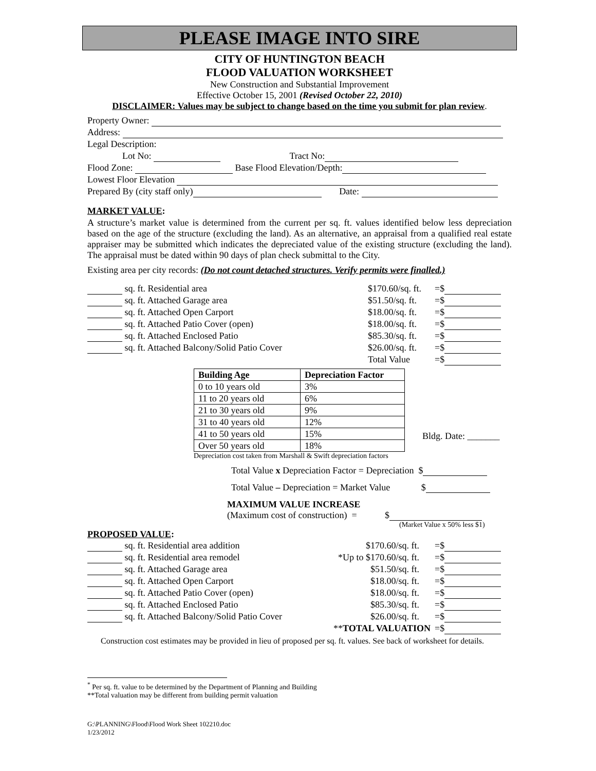PLEASE IMAGE INTO SIRE
CITY OF HUNTINGTON BEACH
FLOOD VALUATION WORKSHEET
New Construction and Substantial Improvement
Effective October 15, 2001 (Revised October 22, 2010)
DISCLAIMER: Values may be subject to change based on the time you submit for plan review.
Property Owner:
Address:
Legal Description:
Lot No: Tract No:
Flood Zone: Base Flood Elevation/Depth:
Lowest Floor Elevation
Prepared By (city staff only) Date:
MARKET VALUE:
A structure’s market value is determined from the current per sq. ft. values identified below less depreciation based on the age of the structure (excluding the land). As an alternative, an appraisal from a qualified real estate appraiser may be submitted which indicates the depreciated value of the existing structure (excluding the land). The appraisal must be dated within 90 days of plan check submittal to the City.
Existing area per city records: (Do not count detached structures. Verify permits were finalled.)
sq. ft. Residential area $170.60/sq. ft. =$
sq. ft. Attached Garage area $51.50/sq. ft. =$
sq. ft. Attached Open Carport $18.00/sq. ft. =$
sq. ft. Attached Patio Cover (open) $18.00/sq. ft. =$
sq. ft. Attached Enclosed Patio $85.30/sq. ft. =$
sq. ft. Attached Balcony/Solid Patio Cover $26.00/sq. ft. =$
Total Value =$
| Building Age | Depreciation Factor |
| --- | --- |
| 0 to 10 years old | 3% |
| 11 to 20 years old | 6% |
| 21 to 30 years old | 9% |
| 31 to 40 years old | 12% |
| 41 to 50 years old | 15% |
| Over 50 years old | 18% |
Depreciation cost taken from Marshall & Swift depreciation factors
Bldg. Date: _______
Total Value x Depreciation Factor = Depreciation $
Total Value – Depreciation = Market Value $
MAXIMUM VALUE INCREASE
(Maximum cost of construction) = $
(Market Value x 50% less $1)
PROPOSED VALUE:
sq. ft. Residential area addition $170.60/sq. ft. =$
sq. ft. Residential area remodel *Up to $170.60/sq. ft. =$
sq. ft. Attached Garage area $51.50/sq. ft. =$
sq. ft. Attached Open Carport $18.00/sq. ft. =$
sq. ft. Attached Patio Cover (open) $18.00/sq. ft. =$
sq. ft. Attached Enclosed Patio $85.30/sq. ft. =$
sq. ft. Attached Balcony/Solid Patio Cover $26.00/sq. ft. =$
**TOTAL VALUATION =$
Construction cost estimates may be provided in lieu of proposed per sq. ft. values. See back of worksheet for details.
<sup>*</sup> Per sq. ft. value to be determined by the Department of Planning and Building
**Total valuation may be different from building permit valuation
G:\PLANNING\Flood\Flood Work Sheet 102210.doc
1/23/2012